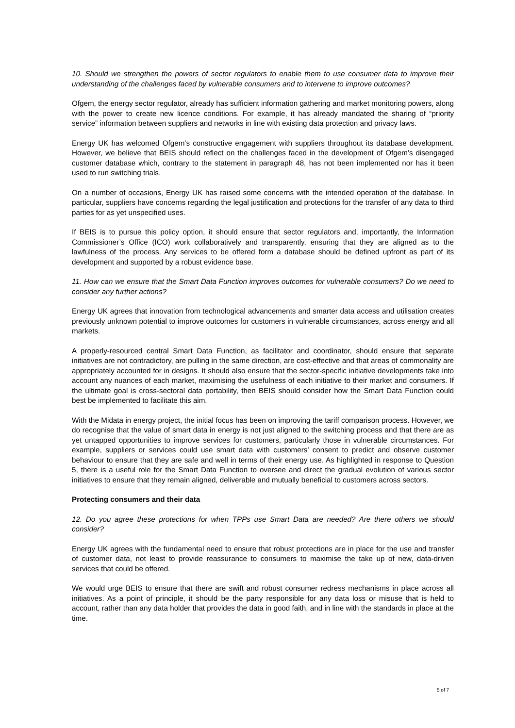10. Should we strengthen the powers of sector regulators to enable them to use consumer data to improve their understanding of the challenges faced by vulnerable consumers and to intervene to improve outcomes?
Ofgem, the energy sector regulator, already has sufficient information gathering and market monitoring powers, along with the power to create new licence conditions. For example, it has already mandated the sharing of “priority service” information between suppliers and networks in line with existing data protection and privacy laws.
Energy UK has welcomed Ofgem’s constructive engagement with suppliers throughout its database development. However, we believe that BEIS should reflect on the challenges faced in the development of Ofgem’s disengaged customer database which, contrary to the statement in paragraph 48, has not been implemented nor has it been used to run switching trials.
On a number of occasions, Energy UK has raised some concerns with the intended operation of the database. In particular, suppliers have concerns regarding the legal justification and protections for the transfer of any data to third parties for as yet unspecified uses.
If BEIS is to pursue this policy option, it should ensure that sector regulators and, importantly, the Information Commissioner’s Office (ICO) work collaboratively and transparently, ensuring that they are aligned as to the lawfulness of the process. Any services to be offered form a database should be defined upfront as part of its development and supported by a robust evidence base.
11. How can we ensure that the Smart Data Function improves outcomes for vulnerable consumers? Do we need to consider any further actions?
Energy UK agrees that innovation from technological advancements and smarter data access and utilisation creates previously unknown potential to improve outcomes for customers in vulnerable circumstances, across energy and all markets.
A properly-resourced central Smart Data Function, as facilitator and coordinator, should ensure that separate initiatives are not contradictory, are pulling in the same direction, are cost-effective and that areas of commonality are appropriately accounted for in designs. It should also ensure that the sector-specific initiative developments take into account any nuances of each market, maximising the usefulness of each initiative to their market and consumers. If the ultimate goal is cross-sectoral data portability, then BEIS should consider how the Smart Data Function could best be implemented to facilitate this aim.
With the Midata in energy project, the initial focus has been on improving the tariff comparison process. However, we do recognise that the value of smart data in energy is not just aligned to the switching process and that there are as yet untapped opportunities to improve services for customers, particularly those in vulnerable circumstances. For example, suppliers or services could use smart data with customers’ consent to predict and observe customer behaviour to ensure that they are safe and well in terms of their energy use. As highlighted in response to Question 5, there is a useful role for the Smart Data Function to oversee and direct the gradual evolution of various sector initiatives to ensure that they remain aligned, deliverable and mutually beneficial to customers across sectors.
Protecting consumers and their data
12. Do you agree these protections for when TPPs use Smart Data are needed? Are there others we should consider?
Energy UK agrees with the fundamental need to ensure that robust protections are in place for the use and transfer of customer data, not least to provide reassurance to consumers to maximise the take up of new, data-driven services that could be offered.
We would urge BEIS to ensure that there are swift and robust consumer redress mechanisms in place across all initiatives. As a point of principle, it should be the party responsible for any data loss or misuse that is held to account, rather than any data holder that provides the data in good faith, and in line with the standards in place at the time.
5 of 7